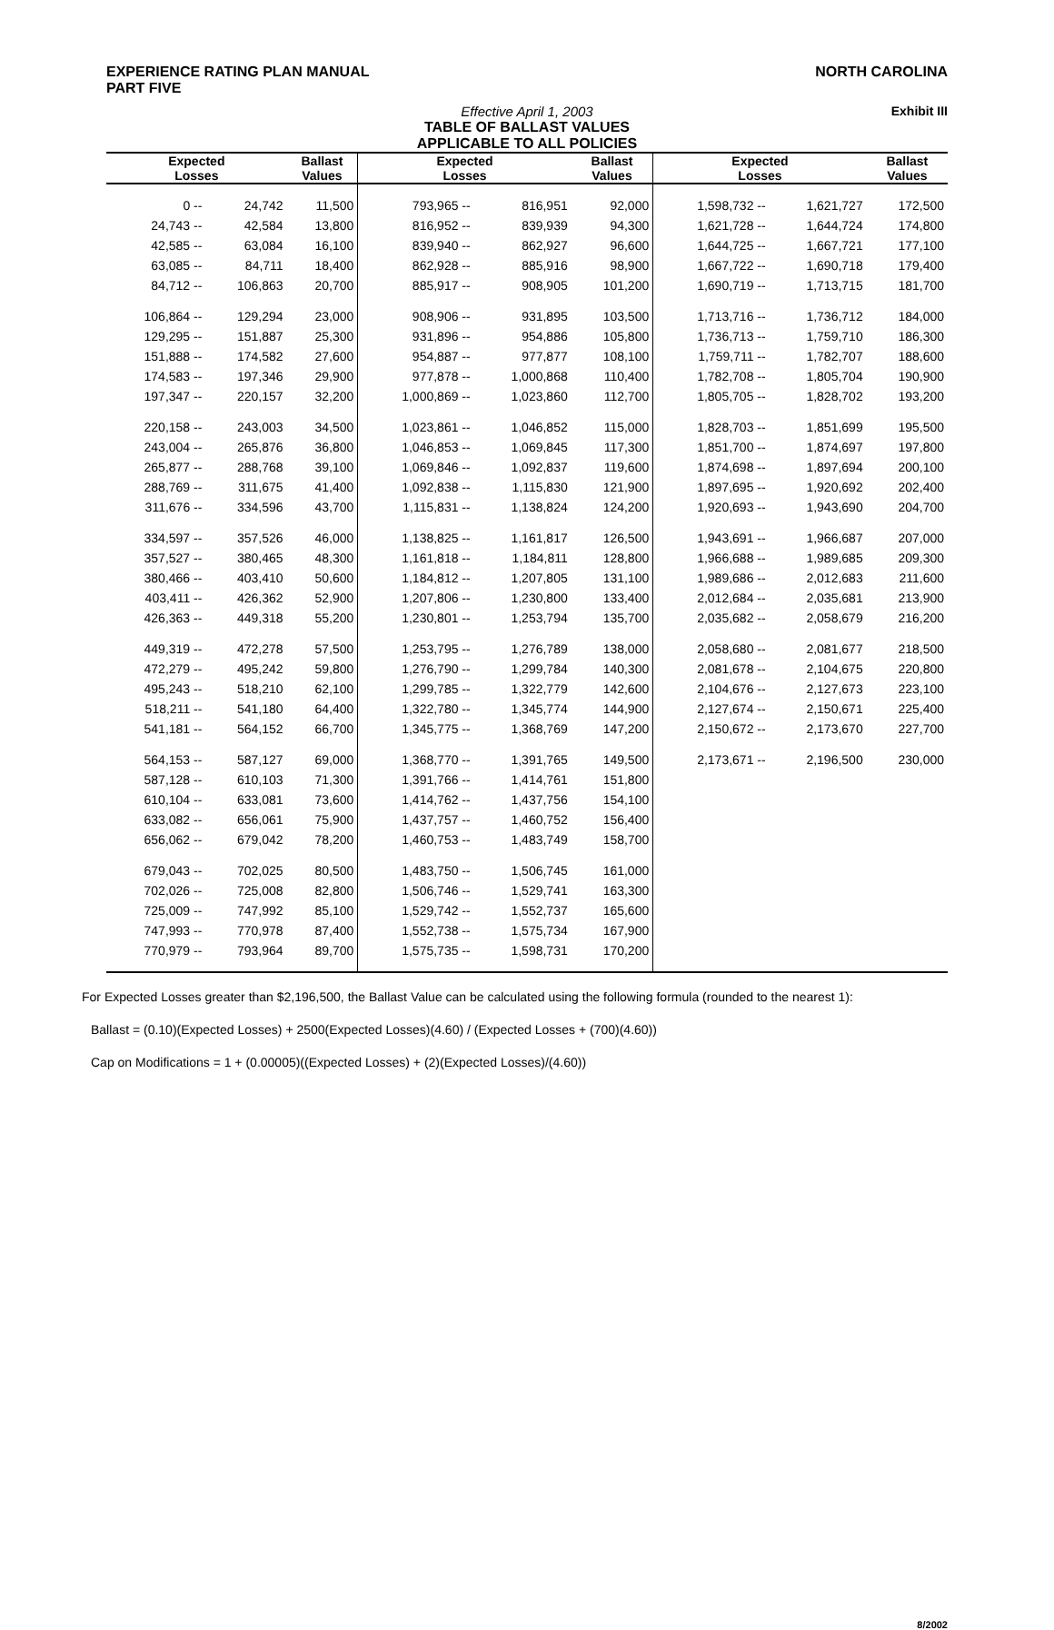EXPERIENCE RATING PLAN MANUAL
PART FIVE NORTH CAROLINA
Effective April 1, 2003
TABLE OF BALLAST VALUES
APPLICABLE TO ALL POLICIES
Exhibit III
| Expected Losses | | Ballast Values | Expected Losses | | Ballast Values | Expected Losses | | Ballast Values |
| --- | --- | --- | --- | --- | --- | --- | --- | --- |
| 0 -- | 24,742 | 11,500 | 793,965 -- | 816,951 | 92,000 | 1,598,732 -- | 1,621,727 | 172,500 |
| 24,743 -- | 42,584 | 13,800 | 816,952 -- | 839,939 | 94,300 | 1,621,728 -- | 1,644,724 | 174,800 |
| 42,585 -- | 63,084 | 16,100 | 839,940 -- | 862,927 | 96,600 | 1,644,725 -- | 1,667,721 | 177,100 |
| 63,085 -- | 84,711 | 18,400 | 862,928 -- | 885,916 | 98,900 | 1,667,722 -- | 1,690,718 | 179,400 |
| 84,712 -- | 106,863 | 20,700 | 885,917 -- | 908,905 | 101,200 | 1,690,719 -- | 1,713,715 | 181,700 |
| 106,864 -- | 129,294 | 23,000 | 908,906 -- | 931,895 | 103,500 | 1,713,716 -- | 1,736,712 | 184,000 |
| 129,295 -- | 151,887 | 25,300 | 931,896 -- | 954,886 | 105,800 | 1,736,713 -- | 1,759,710 | 186,300 |
| 151,888 -- | 174,582 | 27,600 | 954,887 -- | 977,877 | 108,100 | 1,759,711 -- | 1,782,707 | 188,600 |
| 174,583 -- | 197,346 | 29,900 | 977,878 -- | 1,000,868 | 110,400 | 1,782,708 -- | 1,805,704 | 190,900 |
| 197,347 -- | 220,157 | 32,200 | 1,000,869 -- | 1,023,860 | 112,700 | 1,805,705 -- | 1,828,702 | 193,200 |
| 220,158 -- | 243,003 | 34,500 | 1,023,861 -- | 1,046,852 | 115,000 | 1,828,703 -- | 1,851,699 | 195,500 |
| 243,004 -- | 265,876 | 36,800 | 1,046,853 -- | 1,069,845 | 117,300 | 1,851,700 -- | 1,874,697 | 197,800 |
| 265,877 -- | 288,768 | 39,100 | 1,069,846 -- | 1,092,837 | 119,600 | 1,874,698 -- | 1,897,694 | 200,100 |
| 288,769 -- | 311,675 | 41,400 | 1,092,838 -- | 1,115,830 | 121,900 | 1,897,695 -- | 1,920,692 | 202,400 |
| 311,676 -- | 334,596 | 43,700 | 1,115,831 -- | 1,138,824 | 124,200 | 1,920,693 -- | 1,943,690 | 204,700 |
| 334,597 -- | 357,526 | 46,000 | 1,138,825 -- | 1,161,817 | 126,500 | 1,943,691 -- | 1,966,687 | 207,000 |
| 357,527 -- | 380,465 | 48,300 | 1,161,818 -- | 1,184,811 | 128,800 | 1,966,688 -- | 1,989,685 | 209,300 |
| 380,466 -- | 403,410 | 50,600 | 1,184,812 -- | 1,207,805 | 131,100 | 1,989,686 -- | 2,012,683 | 211,600 |
| 403,411 -- | 426,362 | 52,900 | 1,207,806 -- | 1,230,800 | 133,400 | 2,012,684 -- | 2,035,681 | 213,900 |
| 426,363 -- | 449,318 | 55,200 | 1,230,801 -- | 1,253,794 | 135,700 | 2,035,682 -- | 2,058,679 | 216,200 |
| 449,319 -- | 472,278 | 57,500 | 1,253,795 -- | 1,276,789 | 138,000 | 2,058,680 -- | 2,081,677 | 218,500 |
| 472,279 -- | 495,242 | 59,800 | 1,276,790 -- | 1,299,784 | 140,300 | 2,081,678 -- | 2,104,675 | 220,800 |
| 495,243 -- | 518,210 | 62,100 | 1,299,785 -- | 1,322,779 | 142,600 | 2,104,676 -- | 2,127,673 | 223,100 |
| 518,211 -- | 541,180 | 64,400 | 1,322,780 -- | 1,345,774 | 144,900 | 2,127,674 -- | 2,150,671 | 225,400 |
| 541,181 -- | 564,152 | 66,700 | 1,345,775 -- | 1,368,769 | 147,200 | 2,150,672 -- | 2,173,670 | 227,700 |
| 564,153 -- | 587,127 | 69,000 | 1,368,770 -- | 1,391,765 | 149,500 | 2,173,671 -- | 2,196,500 | 230,000 |
| 587,128 -- | 610,103 | 71,300 | 1,391,766 -- | 1,414,761 | 151,800 | | | |
| 610,104 -- | 633,081 | 73,600 | 1,414,762 -- | 1,437,756 | 154,100 | | | |
| 633,082 -- | 656,061 | 75,900 | 1,437,757 -- | 1,460,752 | 156,400 | | | |
| 656,062 -- | 679,042 | 78,200 | 1,460,753 -- | 1,483,749 | 158,700 | | | |
| 679,043 -- | 702,025 | 80,500 | 1,483,750 -- | 1,506,745 | 161,000 | | | |
| 702,026 -- | 725,008 | 82,800 | 1,506,746 -- | 1,529,741 | 163,300 | | | |
| 725,009 -- | 747,992 | 85,100 | 1,529,742 -- | 1,552,737 | 165,600 | | | |
| 747,993 -- | 770,978 | 87,400 | 1,552,738 -- | 1,575,734 | 167,900 | | | |
| 770,979 -- | 793,964 | 89,700 | 1,575,735 -- | 1,598,731 | 170,200 | | | |
For Expected Losses greater than $2,196,500, the Ballast Value can be calculated using the following formula (rounded to the nearest 1):
Ballast = (0.10)(Expected Losses) + 2500(Expected Losses)(4.60) / (Expected Losses + (700)(4.60))
Cap on Modifications = 1 + (0.00005)((Expected Losses) + (2)(Expected Losses)/(4.60))
8/2002